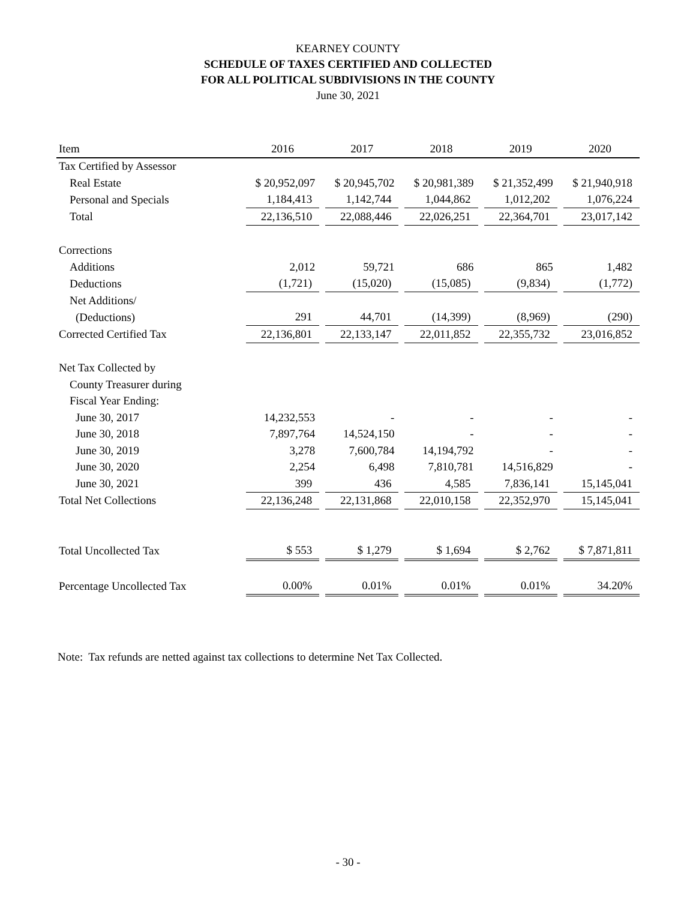KEARNEY COUNTY
SCHEDULE OF TAXES CERTIFIED AND COLLECTED
FOR ALL POLITICAL SUBDIVISIONS IN THE COUNTY
June 30, 2021
| Item | 2016 | 2017 | 2018 | 2019 | 2020 |
| --- | --- | --- | --- | --- | --- |
| Tax Certified by Assessor | | | | | |
| Real Estate | $ 20,952,097 | $ 20,945,702 | $ 20,981,389 | $ 21,352,499 | $ 21,940,918 |
| Personal and Specials | 1,184,413 | 1,142,744 | 1,044,862 | 1,012,202 | 1,076,224 |
| Total | 22,136,510 | 22,088,446 | 22,026,251 | 22,364,701 | 23,017,142 |
| Corrections | | | | | |
| Additions | 2,012 | 59,721 | 686 | 865 | 1,482 |
| Deductions | (1,721) | (15,020) | (15,085) | (9,834) | (1,772) |
| Net Additions/ | | | | | |
| (Deductions) | 291 | 44,701 | (14,399) | (8,969) | (290) |
| Corrected Certified Tax | 22,136,801 | 22,133,147 | 22,011,852 | 22,355,732 | 23,016,852 |
| Net Tax Collected by | | | | | |
| County Treasurer during | | | | | |
| Fiscal Year Ending: | | | | | |
| June 30, 2017 | 14,232,553 | - | - | - | - |
| June 30, 2018 | 7,897,764 | 14,524,150 | - | - | - |
| June 30, 2019 | 3,278 | 7,600,784 | 14,194,792 | - | - |
| June 30, 2020 | 2,254 | 6,498 | 7,810,781 | 14,516,829 | - |
| June 30, 2021 | 399 | 436 | 4,585 | 7,836,141 | 15,145,041 |
| Total Net Collections | 22,136,248 | 22,131,868 | 22,010,158 | 22,352,970 | 15,145,041 |
| Total Uncollected Tax | $ 553 | $ 1,279 | $ 1,694 | $ 2,762 | $ 7,871,811 |
| Percentage Uncollected Tax | 0.00% | 0.01% | 0.01% | 0.01% | 34.20% |
Note: Tax refunds are netted against tax collections to determine Net Tax Collected.
- 30 -